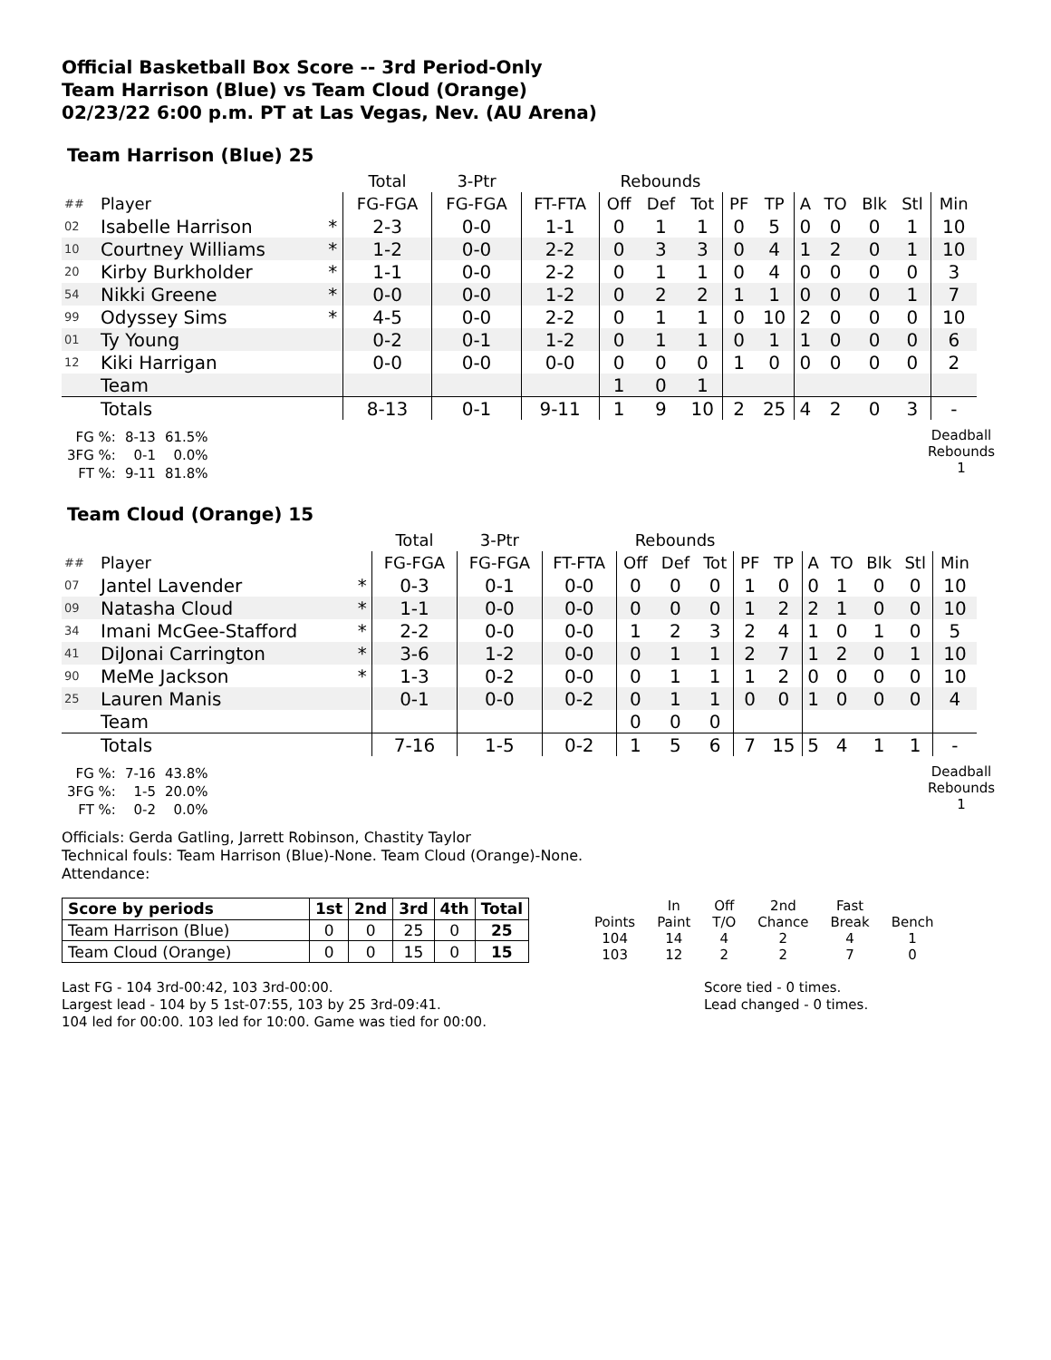Official Basketball Box Score -- 3rd Period-Only
Team Harrison (Blue) vs Team Cloud (Orange)
02/23/22 6:00 p.m. PT at Las Vegas, Nev. (AU Arena)
Team Harrison (Blue) 25
| | | | Total | 3-Ptr | | Rebounds | | | | | | | | | |
| ## | Player | | FG-FGA | FG-FGA | FT-FTA | Off | Def | Tot | PF | TP | A | TO | Blk | Stl | Min |
| 02 | Isabelle Harrison | * | 2-3 | 0-0 | 1-1 | 0 | 1 | 1 | 0 | 5 | 0 | 0 | 0 | 1 | 10 |
| 10 | Courtney Williams | * | 1-2 | 0-0 | 2-2 | 0 | 3 | 3 | 0 | 4 | 1 | 2 | 0 | 1 | 10 |
| 20 | Kirby Burkholder | * | 1-1 | 0-0 | 2-2 | 0 | 1 | 1 | 0 | 4 | 0 | 0 | 0 | 0 | 3 |
| 54 | Nikki Greene | * | 0-0 | 0-0 | 1-2 | 0 | 2 | 2 | 1 | 1 | 0 | 0 | 0 | 1 | 7 |
| 99 | Odyssey Sims | * | 4-5 | 0-0 | 2-2 | 0 | 1 | 1 | 0 | 10 | 2 | 0 | 0 | 0 | 10 |
| 01 | Ty Young | | 0-2 | 0-1 | 1-2 | 0 | 1 | 1 | 0 | 1 | 1 | 0 | 0 | 0 | 6 |
| 12 | Kiki Harrigan | | 0-0 | 0-0 | 0-0 | 0 | 0 | 0 | 1 | 0 | 0 | 0 | 0 | 0 | 2 |
| | Team | | | | | 1 | 0 | 1 | | | | | | | |
| | Totals | | 8-13 | 0-1 | 9-11 | 1 | 9 | 10 | 2 | 25 | 4 | 2 | 0 | 3 | - |
| FG %: | 8-13 | 61.5% |
| 3FG %: | 0-1 | 0.0% |
| FT %: | 9-11 | 81.8% |
Deadball
Rebounds
1
Team Cloud (Orange) 15
| | | | Total | 3-Ptr | | Rebounds | | | | | | | | | |
| ## | Player | | FG-FGA | FG-FGA | FT-FTA | Off | Def | Tot | PF | TP | A | TO | Blk | Stl | Min |
| 07 | Jantel Lavender | * | 0-3 | 0-1 | 0-0 | 0 | 0 | 0 | 1 | 0 | 0 | 1 | 0 | 0 | 10 |
| 09 | Natasha Cloud | * | 1-1 | 0-0 | 0-0 | 0 | 0 | 0 | 1 | 2 | 2 | 1 | 0 | 0 | 10 |
| 34 | Imani McGee-Stafford | * | 2-2 | 0-0 | 0-0 | 1 | 2 | 3 | 2 | 4 | 1 | 0 | 1 | 0 | 5 |
| 41 | DiJonai Carrington | * | 3-6 | 1-2 | 0-0 | 0 | 1 | 1 | 2 | 7 | 1 | 2 | 0 | 1 | 10 |
| 90 | MeMe Jackson | * | 1-3 | 0-2 | 0-0 | 0 | 1 | 1 | 1 | 2 | 0 | 0 | 0 | 0 | 10 |
| 25 | Lauren Manis | | 0-1 | 0-0 | 0-2 | 0 | 1 | 1 | 0 | 0 | 1 | 0 | 0 | 0 | 4 |
| | Team | | | | | 0 | 0 | 0 | | | | | | | |
| | Totals | | 7-16 | 1-5 | 0-2 | 1 | 5 | 6 | 7 | 15 | 5 | 4 | 1 | 1 | - |
| FG %: | 7-16 | 43.8% |
| 3FG %: | 1-5 | 20.0% |
| FT %: | 0-2 | 0.0% |
Deadball
Rebounds
1
Officials: Gerda Gatling, Jarrett Robinson, Chastity Taylor
Technical fouls: Team Harrison (Blue)-None. Team Cloud (Orange)-None.
Attendance:
| Score by periods | 1st | 2nd | 3rd | 4th | Total |
| --- | --- | --- | --- | --- | --- |
| Team Harrison (Blue) | 0 | 0 | 25 | 0 | 25 |
| Team Cloud (Orange) | 0 | 0 | 15 | 0 | 15 |
| | In | Off | 2nd | Fast | |
| Points | Paint | T/O | Chance | Break | Bench |
| 104 | 14 | 4 | 2 | 4 | 1 |
| 103 | 12 | 2 | 2 | 7 | 0 |
Last FG - 104 3rd-00:42, 103 3rd-00:00.
Largest lead - 104 by 5 1st-07:55, 103 by 25 3rd-09:41.
104 led for 00:00. 103 led for 10:00. Game was tied for 00:00.
Score tied - 0 times.
Lead changed - 0 times.